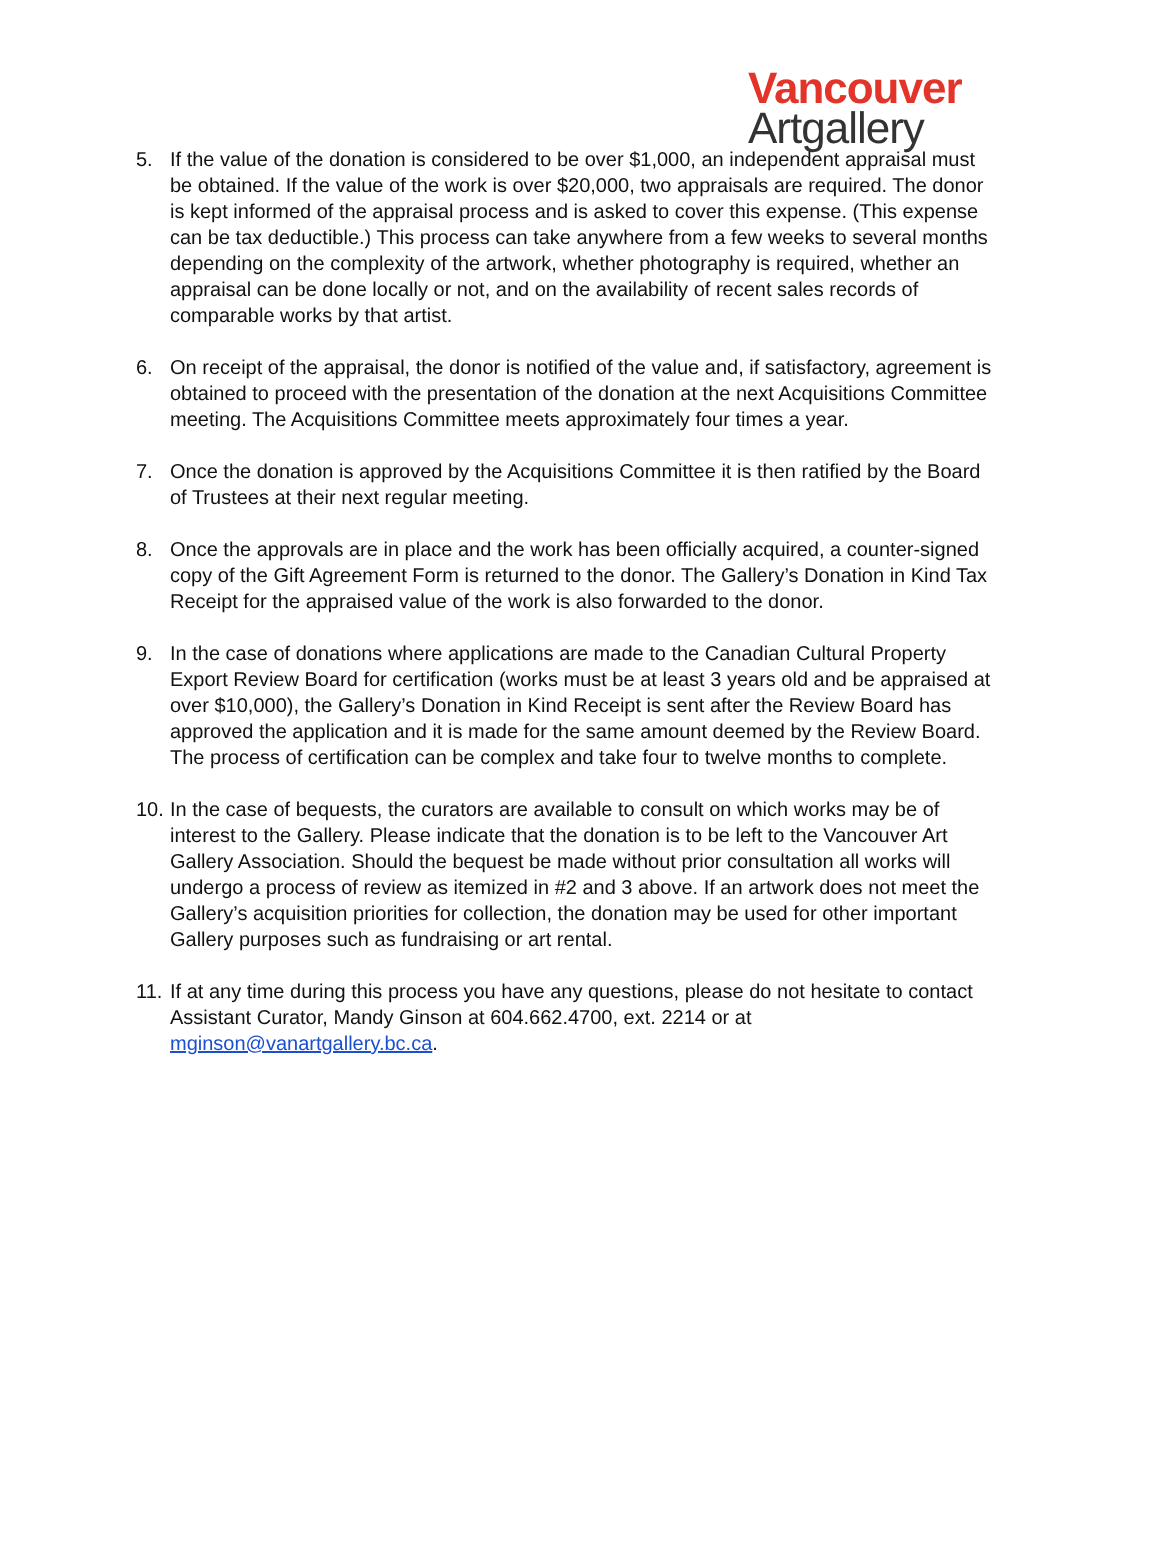Vancouver
Artgallery
5. If the value of the donation is considered to be over $1,000, an independent appraisal must be obtained. If the value of the work is over $20,000, two appraisals are required. The donor is kept informed of the appraisal process and is asked to cover this expense. (This expense can be tax deductible.) This process can take anywhere from a few weeks to several months depending on the complexity of the artwork, whether photography is required, whether an appraisal can be done locally or not, and on the availability of recent sales records of comparable works by that artist.
6. On receipt of the appraisal, the donor is notified of the value and, if satisfactory, agreement is obtained to proceed with the presentation of the donation at the next Acquisitions Committee meeting. The Acquisitions Committee meets approximately four times a year.
7. Once the donation is approved by the Acquisitions Committee it is then ratified by the Board of Trustees at their next regular meeting.
8. Once the approvals are in place and the work has been officially acquired, a counter-signed copy of the Gift Agreement Form is returned to the donor. The Gallery’s Donation in Kind Tax Receipt for the appraised value of the work is also forwarded to the donor.
9. In the case of donations where applications are made to the Canadian Cultural Property Export Review Board for certification (works must be at least 3 years old and be appraised at over $10,000), the Gallery’s Donation in Kind Receipt is sent after the Review Board has approved the application and it is made for the same amount deemed by the Review Board. The process of certification can be complex and take four to twelve months to complete.
10.
In the case of bequests, the curators are available to consult on which works may be of interest to the Gallery. Please indicate that the donation is to be left to the Vancouver Art Gallery Association. Should the bequest be made without prior consultation all works will undergo a process of review as itemized in #2 and 3 above. If an artwork does not meet the Gallery’s acquisition priorities for collection, the donation may be used for other important Gallery purposes such as fundraising or art rental.
11.
If at any time during this process you have any questions, please do not hesitate to contact Assistant Curator, Mandy Ginson at 604.662.4700, ext. 2214 or at mginson@vanartgallery.bc.ca.